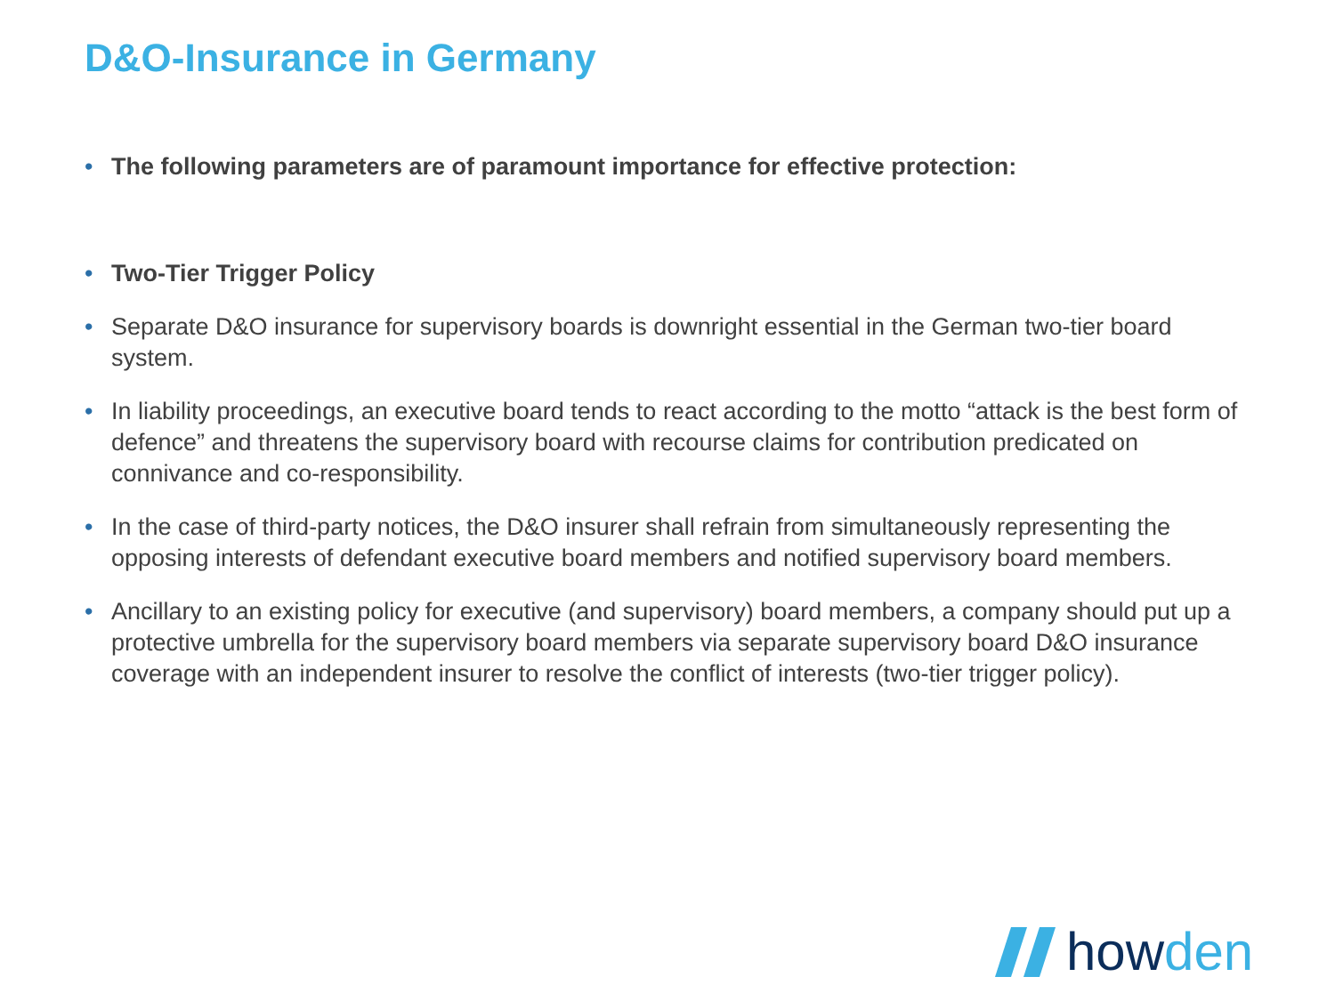D&O-Insurance in Germany
• The following parameters are of paramount importance for effective protection:
• Two-Tier Trigger Policy
• Separate D&O insurance for supervisory boards is downright essential in the German two-tier board system.
• In liability proceedings, an executive board tends to react according to the motto “attack is the best form of defence” and threatens the supervisory board with recourse claims for contribution predicated on connivance and co-responsibility.
• In the case of third-party notices, the D&O insurer shall refrain from simultaneously representing the opposing interests of defendant executive board members and notified supervisory board members.
• Ancillary to an existing policy for executive (and supervisory) board members, a company should put up a protective umbrella for the supervisory board members via separate supervisory board D&O insurance coverage with an independent insurer to resolve the conflict of interests (two-tier trigger policy).
howden